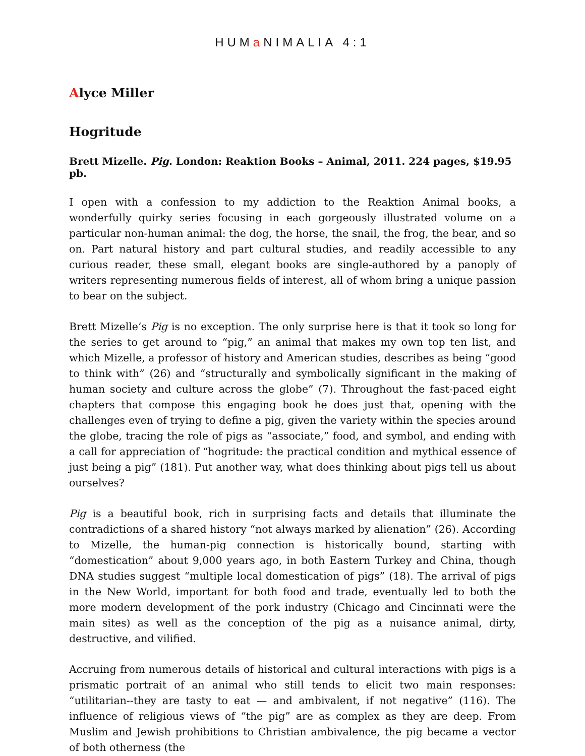HUMa NIMALIA 4:1
Alyce Miller
Hogritude
Brett Mizelle. Pig. London: Reaktion Books – Animal, 2011. 224 pages, $19.95 pb.
I open with a confession to my addiction to the Reaktion Animal books, a wonderfully quirky series focusing in each gorgeously illustrated volume on a particular non-human animal: the dog, the horse, the snail, the frog, the bear, and so on. Part natural history and part cultural studies, and readily accessible to any curious reader, these small, elegant books are single-authored by a panoply of writers representing numerous fields of interest, all of whom bring a unique passion to bear on the subject.
Brett Mizelle’s Pig is no exception. The only surprise here is that it took so long for the series to get around to “pig,” an animal that makes my own top ten list, and which Mizelle, a professor of history and American studies, describes as being “good to think with” (26) and “structurally and symbolically significant in the making of human society and culture across the globe” (7). Throughout the fast-paced eight chapters that compose this engaging book he does just that, opening with the challenges even of trying to define a pig, given the variety within the species around the globe, tracing the role of pigs as “associate,” food, and symbol, and ending with a call for appreciation of “hogritude: the practical condition and mythical essence of just being a pig” (181). Put another way, what does thinking about pigs tell us about ourselves?
Pig is a beautiful book, rich in surprising facts and details that illuminate the contradictions of a shared history “not always marked by alienation” (26). According to Mizelle, the human-pig connection is historically bound, starting with “domestication” about 9,000 years ago, in both Eastern Turkey and China, though DNA studies suggest “multiple local domestication of pigs” (18). The arrival of pigs in the New World, important for both food and trade, eventually led to both the more modern development of the pork industry (Chicago and Cincinnati were the main sites) as well as the conception of the pig as a nuisance animal, dirty, destructive, and vilified.
Accruing from numerous details of historical and cultural interactions with pigs is a prismatic portrait of an animal who still tends to elicit two main responses: “utilitarian--they are tasty to eat — and ambivalent, if not negative” (116). The influence of religious views of “the pig” are as complex as they are deep. From Muslim and Jewish prohibitions to Christian ambivalence, the pig became a vector of both otherness (the